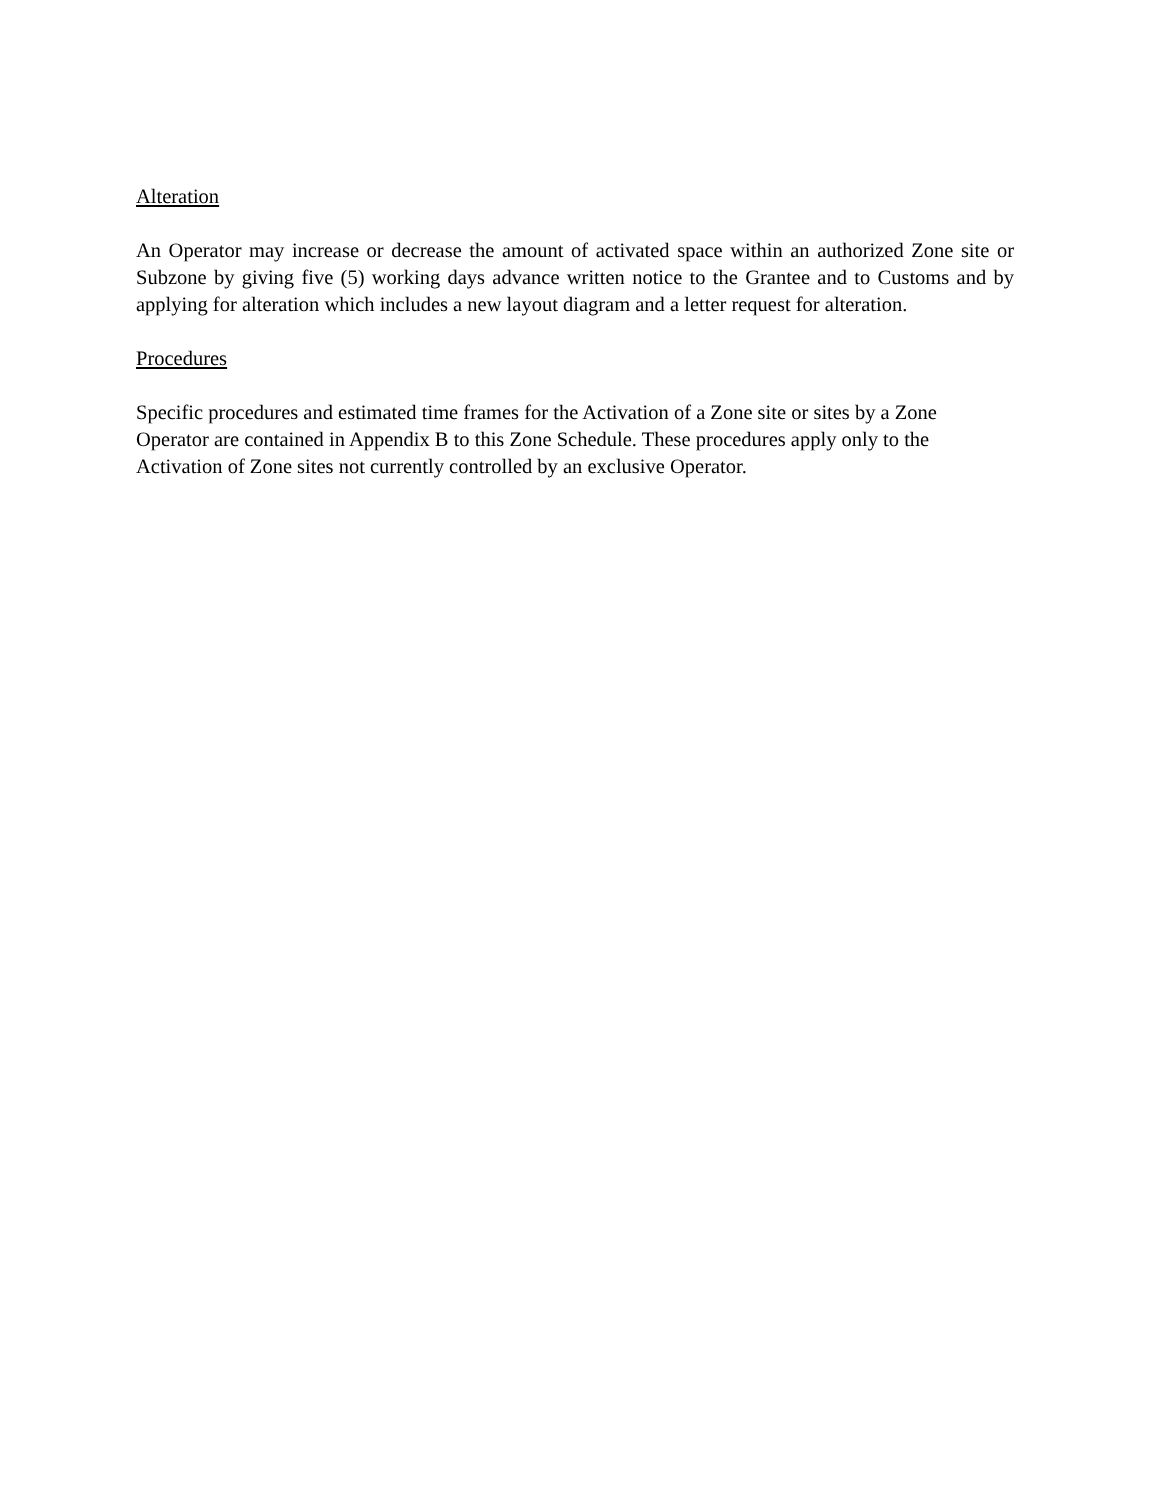Alteration
An Operator may increase or decrease the amount of activated space within an authorized Zone site or Subzone by giving five (5) working days advance written notice to the Grantee and to Customs and by applying for alteration which includes a new layout diagram and a letter request for alteration.
Procedures
Specific procedures and estimated time frames for the Activation of a Zone site or sites by a Zone Operator are contained in Appendix B to this Zone Schedule. These procedures apply only to the Activation of Zone sites not currently controlled by an exclusive Operator.